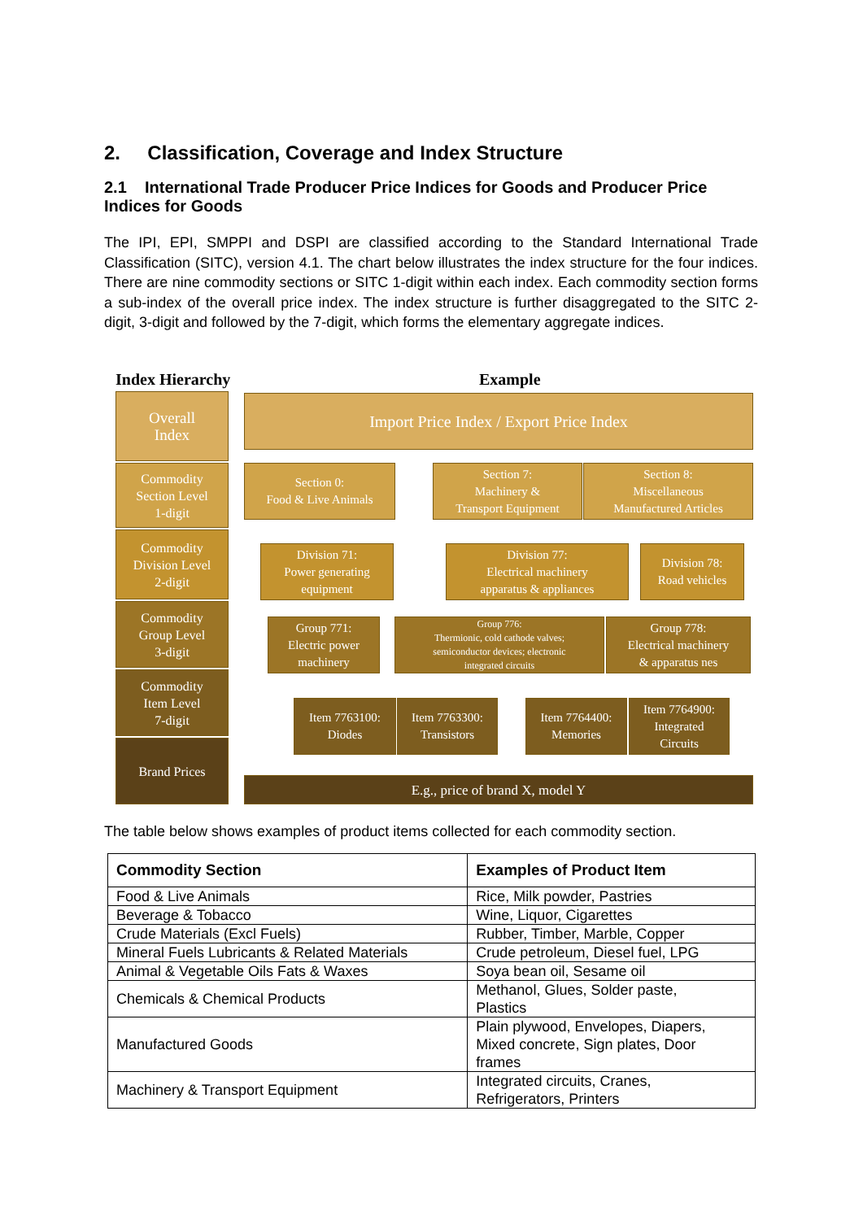2. Classification, Coverage and Index Structure
2.1 International Trade Producer Price Indices for Goods and Producer Price Indices for Goods
The IPI, EPI, SMPPI and DSPI are classified according to the Standard International Trade Classification (SITC), version 4.1. The chart below illustrates the index structure for the four indices. There are nine commodity sections or SITC 1-digit within each index. Each commodity section forms a sub-index of the overall price index. The index structure is further disaggregated to the SITC 2-digit, 3-digit and followed by the 7-digit, which forms the elementary aggregate indices.
Index Hierarchy Example
Overall
Index
Commodity
Section Level
1-digit
Commodity
Division Level
2-digit
Commodity
Group Level
3-digit
Commodity
Item Level
7-digit
Brand Prices
Import Price Index / Export Price Index
Section 0:
Food & Live Animals
Section 7:
Machinery &
Transport Equipment
Section 8:
Miscellaneous
Manufactured Articles
Division 71:
Power generating
equipment
Division 77:
Electrical machinery
apparatus & appliances
Division 78:
Road vehicles
Group 771:
Electric power
machinery
Group 776:
Thermionic, cold cathode valves;
semiconductor devices; electronic
integrated circuits
Group 778:
Electrical machinery
& apparatus nes
Item 7763100:
Diodes
Item 7763300:
Transistors
Item 7764400:
Memories
Item 7764900:
Integrated
Circuits
E.g., price of brand X, model Y
The table below shows examples of product items collected for each commodity section.
| Commodity Section | Examples of Product Item |
| --- | --- |
| Food & Live Animals | Rice, Milk powder, Pastries |
| Beverage & Tobacco | Wine, Liquor, Cigarettes |
| Crude Materials (Excl Fuels) | Rubber, Timber, Marble, Copper |
| Mineral Fuels Lubricants & Related Materials | Crude petroleum, Diesel fuel, LPG |
| Animal & Vegetable Oils Fats & Waxes | Soya bean oil, Sesame oil |
| Chemicals & Chemical Products | Methanol, Glues, Solder paste, Plastics |
| Manufactured Goods | Plain plywood, Envelopes, Diapers, Mixed concrete, Sign plates, Door frames |
| Machinery & Transport Equipment | Integrated circuits, Cranes, Refrigerators, Printers |